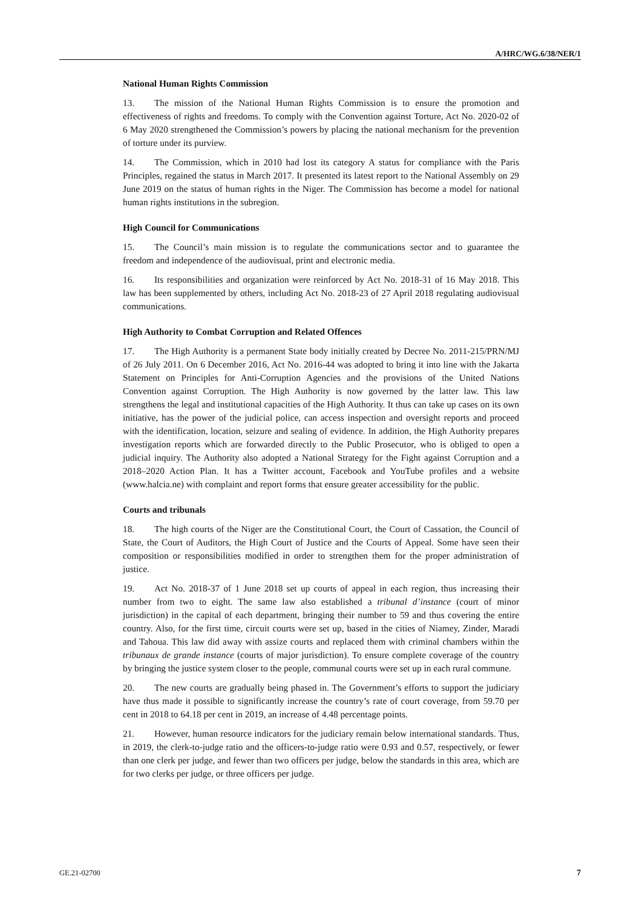A/HRC/WG.6/38/NER/1
National Human Rights Commission
13. The mission of the National Human Rights Commission is to ensure the promotion and effectiveness of rights and freedoms. To comply with the Convention against Torture, Act No. 2020-02 of 6 May 2020 strengthened the Commission’s powers by placing the national mechanism for the prevention of torture under its purview.
14. The Commission, which in 2010 had lost its category A status for compliance with the Paris Principles, regained the status in March 2017. It presented its latest report to the National Assembly on 29 June 2019 on the status of human rights in the Niger. The Commission has become a model for national human rights institutions in the subregion.
High Council for Communications
15. The Council’s main mission is to regulate the communications sector and to guarantee the freedom and independence of the audiovisual, print and electronic media.
16. Its responsibilities and organization were reinforced by Act No. 2018-31 of 16 May 2018. This law has been supplemented by others, including Act No. 2018-23 of 27 April 2018 regulating audiovisual communications.
High Authority to Combat Corruption and Related Offences
17. The High Authority is a permanent State body initially created by Decree No. 2011-215/PRN/MJ of 26 July 2011. On 6 December 2016, Act No. 2016-44 was adopted to bring it into line with the Jakarta Statement on Principles for Anti-Corruption Agencies and the provisions of the United Nations Convention against Corruption. The High Authority is now governed by the latter law. This law strengthens the legal and institutional capacities of the High Authority. It thus can take up cases on its own initiative, has the power of the judicial police, can access inspection and oversight reports and proceed with the identification, location, seizure and sealing of evidence. In addition, the High Authority prepares investigation reports which are forwarded directly to the Public Prosecutor, who is obliged to open a judicial inquiry. The Authority also adopted a National Strategy for the Fight against Corruption and a 2018–2020 Action Plan. It has a Twitter account, Facebook and YouTube profiles and a website (www.halcia.ne) with complaint and report forms that ensure greater accessibility for the public.
Courts and tribunals
18. The high courts of the Niger are the Constitutional Court, the Court of Cassation, the Council of State, the Court of Auditors, the High Court of Justice and the Courts of Appeal. Some have seen their composition or responsibilities modified in order to strengthen them for the proper administration of justice.
19. Act No. 2018-37 of 1 June 2018 set up courts of appeal in each region, thus increasing their number from two to eight. The same law also established a tribunal d’instance (court of minor jurisdiction) in the capital of each department, bringing their number to 59 and thus covering the entire country. Also, for the first time, circuit courts were set up, based in the cities of Niamey, Zinder, Maradi and Tahoua. This law did away with assize courts and replaced them with criminal chambers within the tribunaux de grande instance (courts of major jurisdiction). To ensure complete coverage of the country by bringing the justice system closer to the people, communal courts were set up in each rural commune.
20. The new courts are gradually being phased in. The Government’s efforts to support the judiciary have thus made it possible to significantly increase the country’s rate of court coverage, from 59.70 per cent in 2018 to 64.18 per cent in 2019, an increase of 4.48 percentage points.
21. However, human resource indicators for the judiciary remain below international standards. Thus, in 2019, the clerk-to-judge ratio and the officers-to-judge ratio were 0.93 and 0.57, respectively, or fewer than one clerk per judge, and fewer than two officers per judge, below the standards in this area, which are for two clerks per judge, or three officers per judge.
GE.21-02700 7